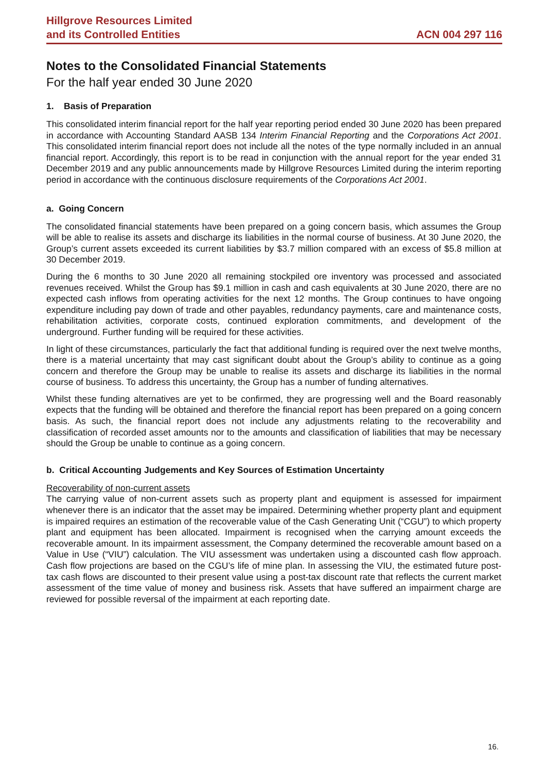Hillgrove Resources Limited
and its Controlled Entities
ACN 004 297 116
Notes to the Consolidated Financial Statements
For the half year ended 30 June 2020
1. Basis of Preparation
This consolidated interim financial report for the half year reporting period ended 30 June 2020 has been prepared in accordance with Accounting Standard AASB 134 Interim Financial Reporting and the Corporations Act 2001. This consolidated interim financial report does not include all the notes of the type normally included in an annual financial report. Accordingly, this report is to be read in conjunction with the annual report for the year ended 31 December 2019 and any public announcements made by Hillgrove Resources Limited during the interim reporting period in accordance with the continuous disclosure requirements of the Corporations Act 2001.
a. Going Concern
The consolidated financial statements have been prepared on a going concern basis, which assumes the Group will be able to realise its assets and discharge its liabilities in the normal course of business. At 30 June 2020, the Group’s current assets exceeded its current liabilities by $3.7 million compared with an excess of $5.8 million at 30 December 2019.
During the 6 months to 30 June 2020 all remaining stockpiled ore inventory was processed and associated revenues received. Whilst the Group has $9.1 million in cash and cash equivalents at 30 June 2020, there are no expected cash inflows from operating activities for the next 12 months. The Group continues to have ongoing expenditure including pay down of trade and other payables, redundancy payments, care and maintenance costs, rehabilitation activities, corporate costs, continued exploration commitments, and development of the underground. Further funding will be required for these activities.
In light of these circumstances, particularly the fact that additional funding is required over the next twelve months, there is a material uncertainty that may cast significant doubt about the Group’s ability to continue as a going concern and therefore the Group may be unable to realise its assets and discharge its liabilities in the normal course of business. To address this uncertainty, the Group has a number of funding alternatives.
Whilst these funding alternatives are yet to be confirmed, they are progressing well and the Board reasonably expects that the funding will be obtained and therefore the financial report has been prepared on a going concern basis. As such, the financial report does not include any adjustments relating to the recoverability and classification of recorded asset amounts nor to the amounts and classification of liabilities that may be necessary should the Group be unable to continue as a going concern.
b. Critical Accounting Judgements and Key Sources of Estimation Uncertainty
Recoverability of non-current assets
The carrying value of non-current assets such as property plant and equipment is assessed for impairment whenever there is an indicator that the asset may be impaired. Determining whether property plant and equipment is impaired requires an estimation of the recoverable value of the Cash Generating Unit (“CGU”) to which property plant and equipment has been allocated. Impairment is recognised when the carrying amount exceeds the recoverable amount. In its impairment assessment, the Company determined the recoverable amount based on a Value in Use (“VIU”) calculation. The VIU assessment was undertaken using a discounted cash flow approach. Cash flow projections are based on the CGU’s life of mine plan. In assessing the VIU, the estimated future post-tax cash flows are discounted to their present value using a post-tax discount rate that reflects the current market assessment of the time value of money and business risk. Assets that have suffered an impairment charge are reviewed for possible reversal of the impairment at each reporting date.
16.